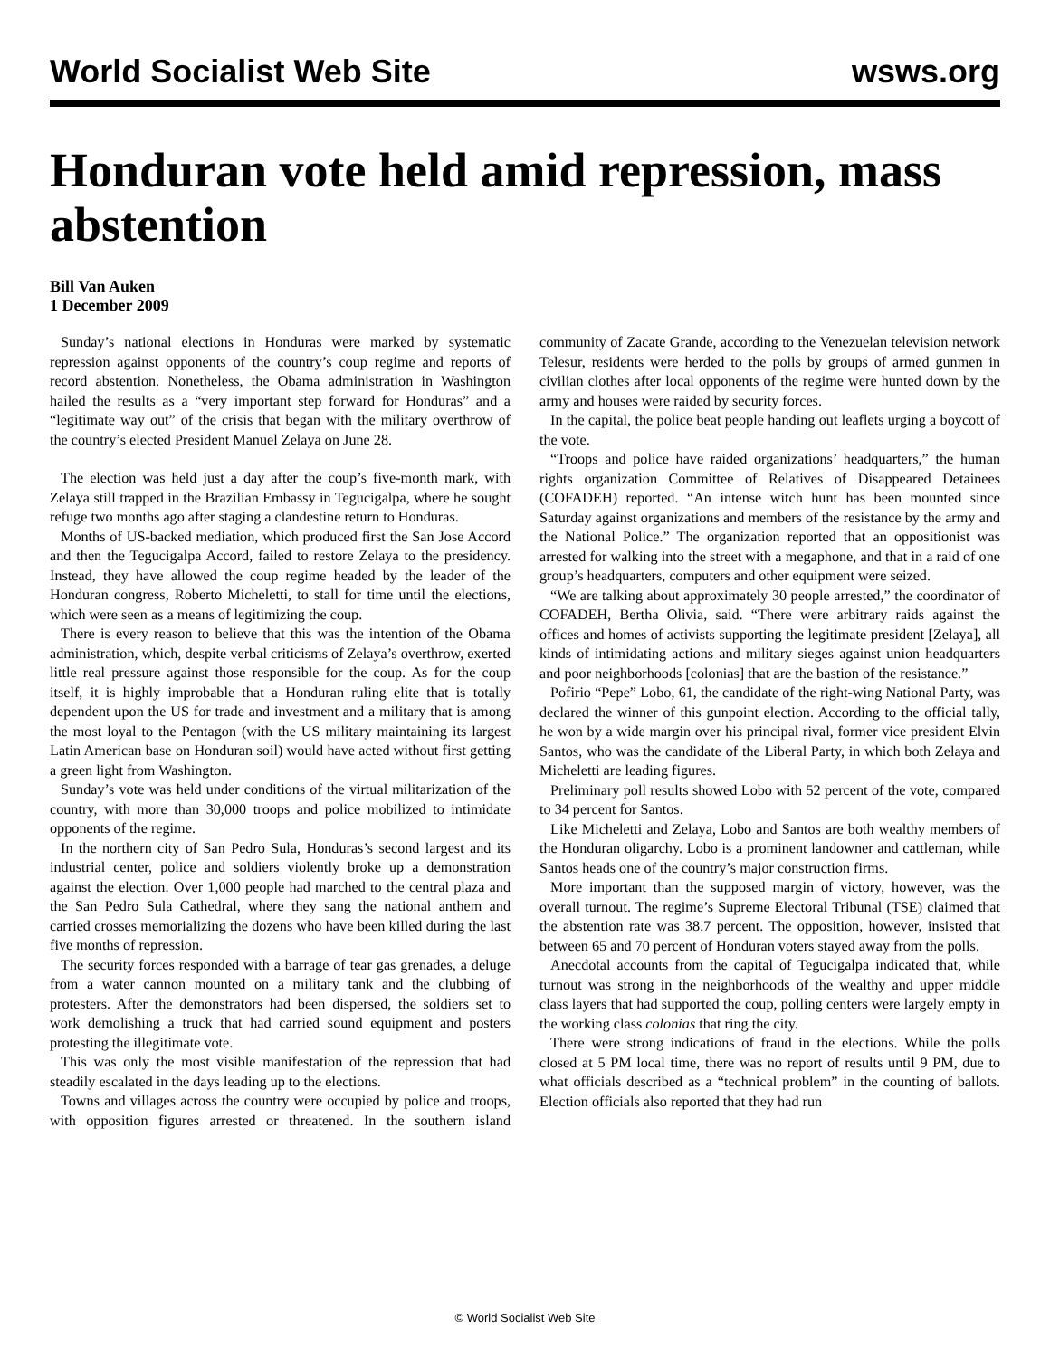World Socialist Web Site wsws.org
Honduran vote held amid repression, mass abstention
Bill Van Auken
1 December 2009
Sunday’s national elections in Honduras were marked by systematic repression against opponents of the country’s coup regime and reports of record abstention. Nonetheless, the Obama administration in Washington hailed the results as a “very important step forward for Honduras” and a “legitimate way out” of the crisis that began with the military overthrow of the country’s elected President Manuel Zelaya on June 28.
The election was held just a day after the coup’s five-month mark, with Zelaya still trapped in the Brazilian Embassy in Tegucigalpa, where he sought refuge two months ago after staging a clandestine return to Honduras.
Months of US-backed mediation, which produced first the San Jose Accord and then the Tegucigalpa Accord, failed to restore Zelaya to the presidency. Instead, they have allowed the coup regime headed by the leader of the Honduran congress, Roberto Micheletti, to stall for time until the elections, which were seen as a means of legitimizing the coup.
There is every reason to believe that this was the intention of the Obama administration, which, despite verbal criticisms of Zelaya’s overthrow, exerted little real pressure against those responsible for the coup. As for the coup itself, it is highly improbable that a Honduran ruling elite that is totally dependent upon the US for trade and investment and a military that is among the most loyal to the Pentagon (with the US military maintaining its largest Latin American base on Honduran soil) would have acted without first getting a green light from Washington.
Sunday’s vote was held under conditions of the virtual militarization of the country, with more than 30,000 troops and police mobilized to intimidate opponents of the regime.
In the northern city of San Pedro Sula, Honduras’s second largest and its industrial center, police and soldiers violently broke up a demonstration against the election. Over 1,000 people had marched to the central plaza and the San Pedro Sula Cathedral, where they sang the national anthem and carried crosses memorializing the dozens who have been killed during the last five months of repression.
The security forces responded with a barrage of tear gas grenades, a deluge from a water cannon mounted on a military tank and the clubbing of protesters. After the demonstrators had been dispersed, the soldiers set to work demolishing a truck that had carried sound equipment and posters protesting the illegitimate vote.
This was only the most visible manifestation of the repression that had steadily escalated in the days leading up to the elections.
Towns and villages across the country were occupied by police and troops, with opposition figures arrested or threatened. In the southern island community of Zacate Grande, according to the Venezuelan television network Telesur, residents were herded to the polls by groups of armed gunmen in civilian clothes after local opponents of the regime were hunted down by the army and houses were raided by security forces.
In the capital, the police beat people handing out leaflets urging a boycott of the vote.
“Troops and police have raided organizations’ headquarters,” the human rights organization Committee of Relatives of Disappeared Detainees (COFADEH) reported. “An intense witch hunt has been mounted since Saturday against organizations and members of the resistance by the army and the National Police.” The organization reported that an oppositionist was arrested for walking into the street with a megaphone, and that in a raid of one group’s headquarters, computers and other equipment were seized.
“We are talking about approximately 30 people arrested,” the coordinator of COFADEH, Bertha Olivia, said. “There were arbitrary raids against the offices and homes of activists supporting the legitimate president [Zelaya], all kinds of intimidating actions and military sieges against union headquarters and poor neighborhoods [colonias] that are the bastion of the resistance.”
Pofirio “Pepe” Lobo, 61, the candidate of the right-wing National Party, was declared the winner of this gunpoint election. According to the official tally, he won by a wide margin over his principal rival, former vice president Elvin Santos, who was the candidate of the Liberal Party, in which both Zelaya and Micheletti are leading figures.
Preliminary poll results showed Lobo with 52 percent of the vote, compared to 34 percent for Santos.
Like Micheletti and Zelaya, Lobo and Santos are both wealthy members of the Honduran oligarchy. Lobo is a prominent landowner and cattleman, while Santos heads one of the country’s major construction firms.
More important than the supposed margin of victory, however, was the overall turnout. The regime’s Supreme Electoral Tribunal (TSE) claimed that the abstention rate was 38.7 percent. The opposition, however, insisted that between 65 and 70 percent of Honduran voters stayed away from the polls.
Anecdotal accounts from the capital of Tegucigalpa indicated that, while turnout was strong in the neighborhoods of the wealthy and upper middle class layers that had supported the coup, polling centers were largely empty in the working class colonias that ring the city.
There were strong indications of fraud in the elections. While the polls closed at 5 PM local time, there was no report of results until 9 PM, due to what officials described as a “technical problem” in the counting of ballots. Election officials also reported that they had run
© World Socialist Web Site